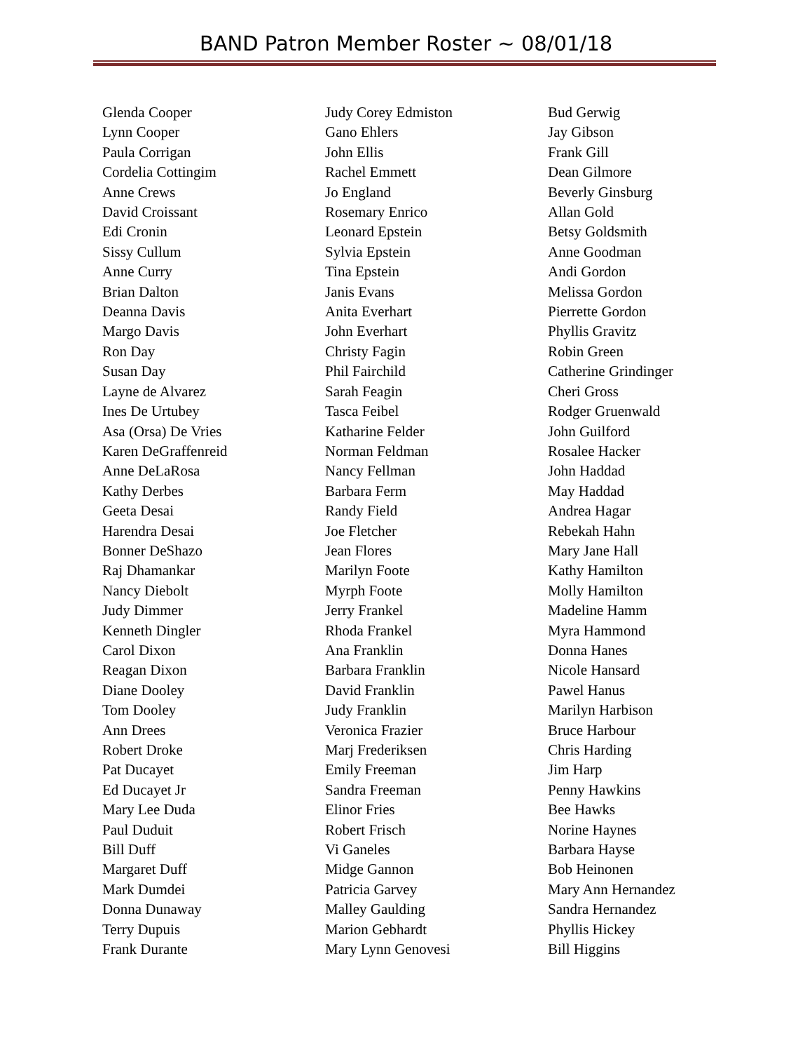BAND Patron Member Roster ~ 08/01/18
Glenda Cooper
Lynn Cooper
Paula Corrigan
Cordelia Cottingim
Anne Crews
David Croissant
Edi Cronin
Sissy Cullum
Anne Curry
Brian Dalton
Deanna Davis
Margo Davis
Ron Day
Susan Day
Layne de Alvarez
Ines De Urtubey
Asa (Orsa) De Vries
Karen DeGraffenreid
Anne DeLaRosa
Kathy Derbes
Geeta Desai
Harendra Desai
Bonner DeShazo
Raj Dhamankar
Nancy Diebolt
Judy Dimmer
Kenneth Dingler
Carol Dixon
Reagan Dixon
Diane Dooley
Tom Dooley
Ann Drees
Robert Droke
Pat Ducayet
Ed Ducayet Jr
Mary Lee Duda
Paul Duduit
Bill Duff
Margaret Duff
Mark Dumdei
Donna Dunaway
Terry Dupuis
Frank Durante
Judy Corey Edmiston
Gano Ehlers
John Ellis
Rachel Emmett
Jo England
Rosemary Enrico
Leonard Epstein
Sylvia Epstein
Tina Epstein
Janis Evans
Anita Everhart
John Everhart
Christy Fagin
Phil Fairchild
Sarah Feagin
Tasca Feibel
Katharine Felder
Norman Feldman
Nancy Fellman
Barbara Ferm
Randy Field
Joe Fletcher
Jean Flores
Marilyn Foote
Myrph Foote
Jerry Frankel
Rhoda Frankel
Ana Franklin
Barbara Franklin
David Franklin
Judy Franklin
Veronica Frazier
Marj Frederiksen
Emily Freeman
Sandra Freeman
Elinor Fries
Robert Frisch
Vi Ganeles
Midge Gannon
Patricia Garvey
Malley Gaulding
Marion Gebhardt
Mary Lynn Genovesi
Bud Gerwig
Jay Gibson
Frank Gill
Dean Gilmore
Beverly Ginsburg
Allan Gold
Betsy Goldsmith
Anne Goodman
Andi Gordon
Melissa Gordon
Pierrette Gordon
Phyllis Gravitz
Robin Green
Catherine Grindinger
Cheri Gross
Rodger Gruenwald
John Guilford
Rosalee Hacker
John Haddad
May Haddad
Andrea Hagar
Rebekah Hahn
Mary Jane Hall
Kathy Hamilton
Molly Hamilton
Madeline Hamm
Myra Hammond
Donna Hanes
Nicole Hansard
Pawel Hanus
Marilyn Harbison
Bruce Harbour
Chris Harding
Jim Harp
Penny Hawkins
Bee Hawks
Norine Haynes
Barbara Hayse
Bob Heinonen
Mary Ann Hernandez
Sandra Hernandez
Phyllis Hickey
Bill Higgins